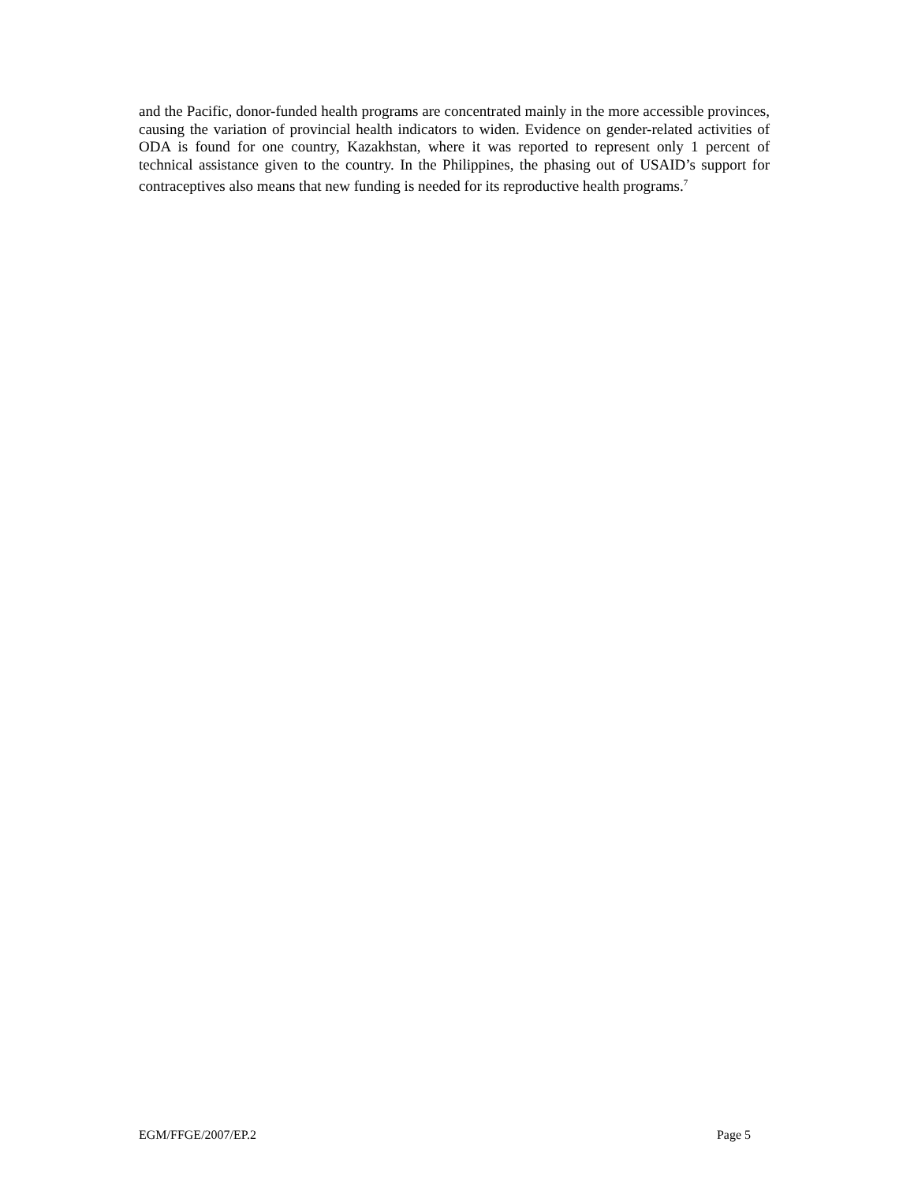and the Pacific, donor-funded health programs are concentrated mainly in the more accessible provinces, causing the variation of provincial health indicators to widen. Evidence on gender-related activities of ODA is found for one country, Kazakhstan, where it was reported to represent only 1 percent of technical assistance given to the country. In the Philippines, the phasing out of USAID’s support for contraceptives also means that new funding is needed for its reproductive health programs.<sup>7</sup>
EGM/FFGE/2007/EP.2 Page 5